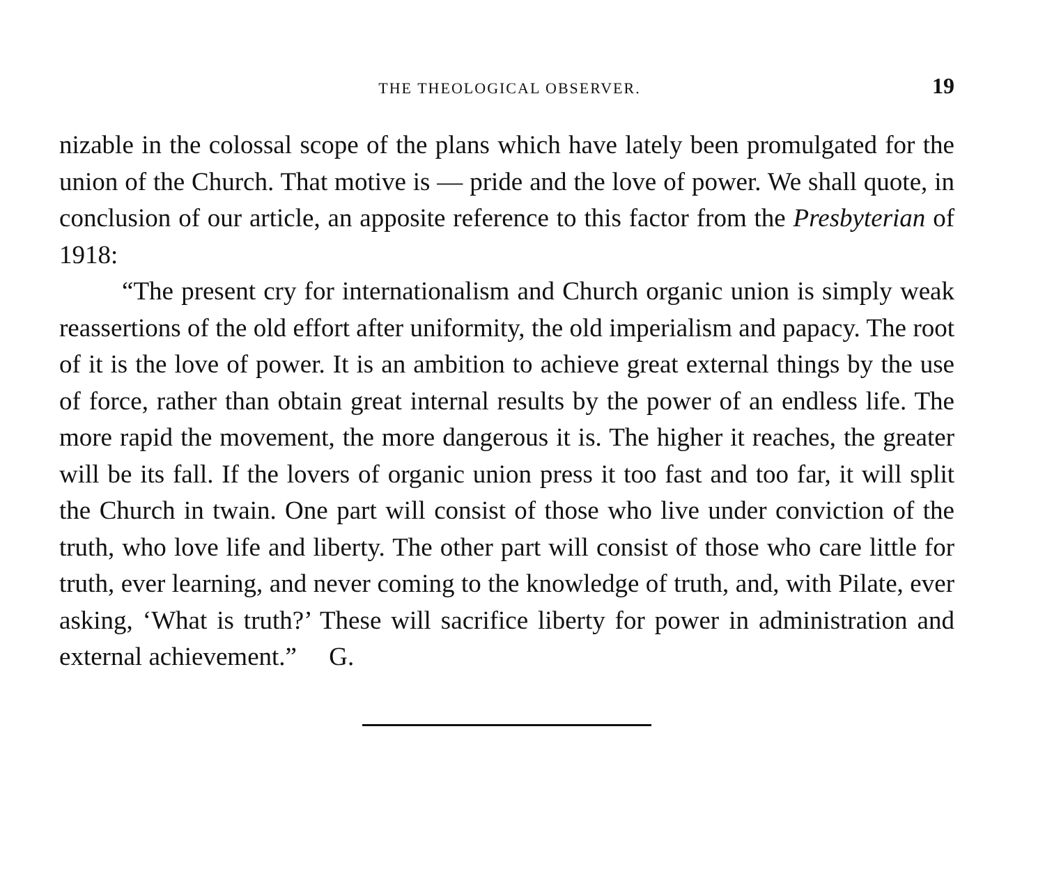THE THEOLOGICAL OBSERVER. 19
nizable in the colossal scope of the plans which have lately been promulgated for the union of the Church. That motive is — pride and the love of power. We shall quote, in conclusion of our article, an apposite reference to this factor from the Presbyterian of 1918:
“The present cry for internationalism and Church organic union is simply weak reassertions of the old effort after uniformity, the old imperialism and papacy. The root of it is the love of power. It is an ambition to achieve great external things by the use of force, rather than obtain great internal results by the power of an endless life. The more rapid the movement, the more dangerous it is. The higher it reaches, the greater will be its fall. If the lovers of organic union press it too fast and too far, it will split the Church in twain. One part will consist of those who live under conviction of the truth, who love life and liberty. The other part will consist of those who care little for truth, ever learning, and never coming to the knowledge of truth, and, with Pilate, ever asking, ‘What is truth?’ These will sacrifice liberty for power in administration and external achievement.” G.